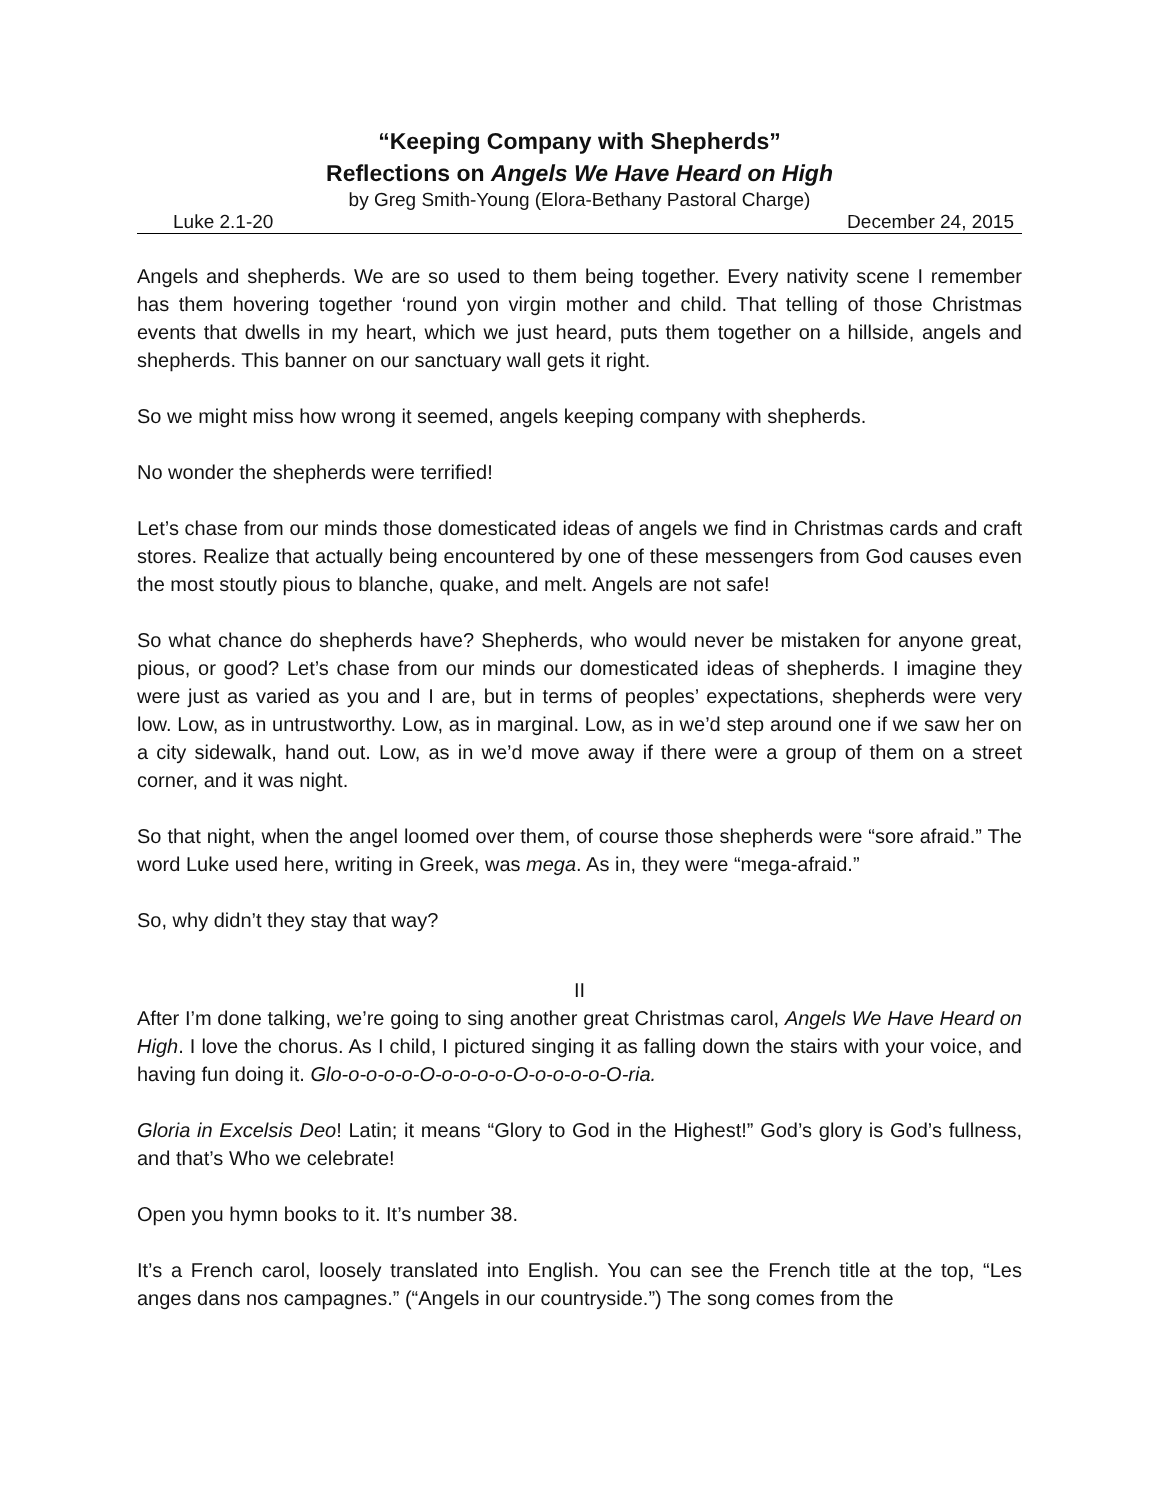“Keeping Company with Shepherds”
Reflections on Angels We Have Heard on High
by Greg Smith-Young (Elora-Bethany Pastoral Charge)
Luke 2.1-20 December 24, 2015
Angels and shepherds. We are so used to them being together. Every nativity scene I remember has them hovering together ‘round yon virgin mother and child. That telling of those Christmas events that dwells in my heart, which we just heard, puts them together on a hillside, angels and shepherds. This banner on our sanctuary wall gets it right.
So we might miss how wrong it seemed, angels keeping company with shepherds.
No wonder the shepherds were terrified!
Let’s chase from our minds those domesticated ideas of angels we find in Christmas cards and craft stores. Realize that actually being encountered by one of these messengers from God causes even the most stoutly pious to blanche, quake, and melt. Angels are not safe!
So what chance do shepherds have? Shepherds, who would never be mistaken for anyone great, pious, or good? Let’s chase from our minds our domesticated ideas of shepherds. I imagine they were just as varied as you and I are, but in terms of peoples’ expectations, shepherds were very low. Low, as in untrustworthy. Low, as in marginal. Low, as in we’d step around one if we saw her on a city sidewalk, hand out. Low, as in we’d move away if there were a group of them on a street corner, and it was night.
So that night, when the angel loomed over them, of course those shepherds were “sore afraid.” The word Luke used here, writing in Greek, was mega. As in, they were “mega-afraid.”
So, why didn’t they stay that way?
II
After I’m done talking, we’re going to sing another great Christmas carol, Angels We Have Heard on High. I love the chorus. As I child, I pictured singing it as falling down the stairs with your voice, and having fun doing it. Glo-o-o-o-o-O-o-o-o-o-O-o-o-o-o-O-ria.
Gloria in Excelsis Deo! Latin; it means “Glory to God in the Highest!” God’s glory is God’s fullness, and that’s Who we celebrate!
Open you hymn books to it. It’s number 38.
It’s a French carol, loosely translated into English. You can see the French title at the top, “Les anges dans nos campagnes.” (“Angels in our countryside.”) The song comes from the